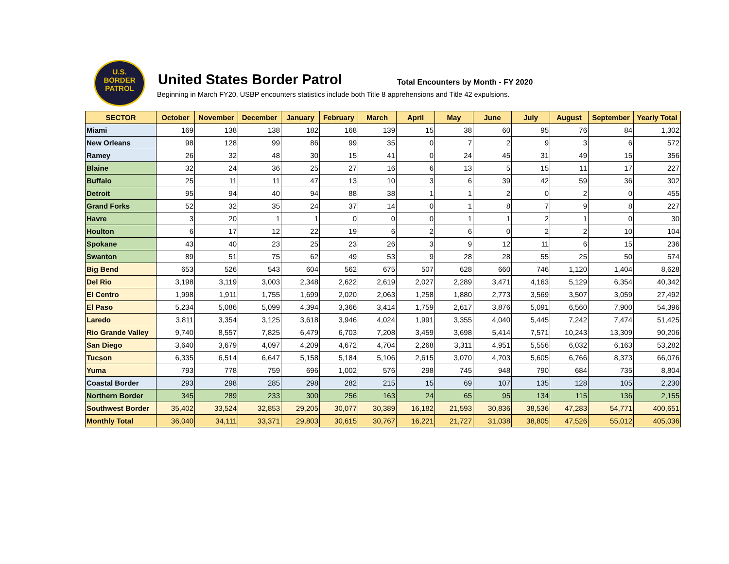U.S.
BORDER
PATROL
United States Border Patrol
Total Encounters by Month - FY 2020
Beginning in March FY20, USBP encounters statistics include both Title 8 apprehensions and Title 42 expulsions.
| SECTOR | October | November | December | January | February | March | April | May | June | July | August | September | Yearly Total |
| --- | --- | --- | --- | --- | --- | --- | --- | --- | --- | --- | --- | --- | --- |
| Miami | 169 | 138 | 138 | 182 | 168 | 139 | 15 | 38 | 60 | 95 | 76 | 84 | 1,302 |
| New Orleans | 98 | 128 | 99 | 86 | 99 | 35 | 0 | 7 | 2 | 9 | 3 | 6 | 572 |
| Ramey | 26 | 32 | 48 | 30 | 15 | 41 | 0 | 24 | 45 | 31 | 49 | 15 | 356 |
| Blaine | 32 | 24 | 36 | 25 | 27 | 16 | 6 | 13 | 5 | 15 | 11 | 17 | 227 |
| Buffalo | 25 | 11 | 11 | 47 | 13 | 10 | 3 | 6 | 39 | 42 | 59 | 36 | 302 |
| Detroit | 95 | 94 | 40 | 94 | 88 | 38 | 1 | 1 | 2 | 0 | 2 | 0 | 455 |
| Grand Forks | 52 | 32 | 35 | 24 | 37 | 14 | 0 | 1 | 8 | 7 | 9 | 8 | 227 |
| Havre | 3 | 20 | 1 | 1 | 0 | 0 | 0 | 1 | 1 | 2 | 1 | 0 | 30 |
| Houlton | 6 | 17 | 12 | 22 | 19 | 6 | 2 | 6 | 0 | 2 | 2 | 10 | 104 |
| Spokane | 43 | 40 | 23 | 25 | 23 | 26 | 3 | 9 | 12 | 11 | 6 | 15 | 236 |
| Swanton | 89 | 51 | 75 | 62 | 49 | 53 | 9 | 28 | 28 | 55 | 25 | 50 | 574 |
| Big Bend | 653 | 526 | 543 | 604 | 562 | 675 | 507 | 628 | 660 | 746 | 1,120 | 1,404 | 8,628 |
| Del Rio | 3,198 | 3,119 | 3,003 | 2,348 | 2,622 | 2,619 | 2,027 | 2,289 | 3,471 | 4,163 | 5,129 | 6,354 | 40,342 |
| El Centro | 1,998 | 1,911 | 1,755 | 1,699 | 2,020 | 2,063 | 1,258 | 1,880 | 2,773 | 3,569 | 3,507 | 3,059 | 27,492 |
| El Paso | 5,234 | 5,086 | 5,099 | 4,394 | 3,366 | 3,414 | 1,759 | 2,617 | 3,876 | 5,091 | 6,560 | 7,900 | 54,396 |
| Laredo | 3,811 | 3,354 | 3,125 | 3,618 | 3,946 | 4,024 | 1,991 | 3,355 | 4,040 | 5,445 | 7,242 | 7,474 | 51,425 |
| Rio Grande Valley | 9,740 | 8,557 | 7,825 | 6,479 | 6,703 | 7,208 | 3,459 | 3,698 | 5,414 | 7,571 | 10,243 | 13,309 | 90,206 |
| San Diego | 3,640 | 3,679 | 4,097 | 4,209 | 4,672 | 4,704 | 2,268 | 3,311 | 4,951 | 5,556 | 6,032 | 6,163 | 53,282 |
| Tucson | 6,335 | 6,514 | 6,647 | 5,158 | 5,184 | 5,106 | 2,615 | 3,070 | 4,703 | 5,605 | 6,766 | 8,373 | 66,076 |
| Yuma | 793 | 778 | 759 | 696 | 1,002 | 576 | 298 | 745 | 948 | 790 | 684 | 735 | 8,804 |
| Coastal Border | 293 | 298 | 285 | 298 | 282 | 215 | 15 | 69 | 107 | 135 | 128 | 105 | 2,230 |
| Northern Border | 345 | 289 | 233 | 300 | 256 | 163 | 24 | 65 | 95 | 134 | 115 | 136 | 2,155 |
| Southwest Border | 35,402 | 33,524 | 32,853 | 29,205 | 30,077 | 30,389 | 16,182 | 21,593 | 30,836 | 38,536 | 47,283 | 54,771 | 400,651 |
| Monthly Total | 36,040 | 34,111 | 33,371 | 29,803 | 30,615 | 30,767 | 16,221 | 21,727 | 31,038 | 38,805 | 47,526 | 55,012 | 405,036 |